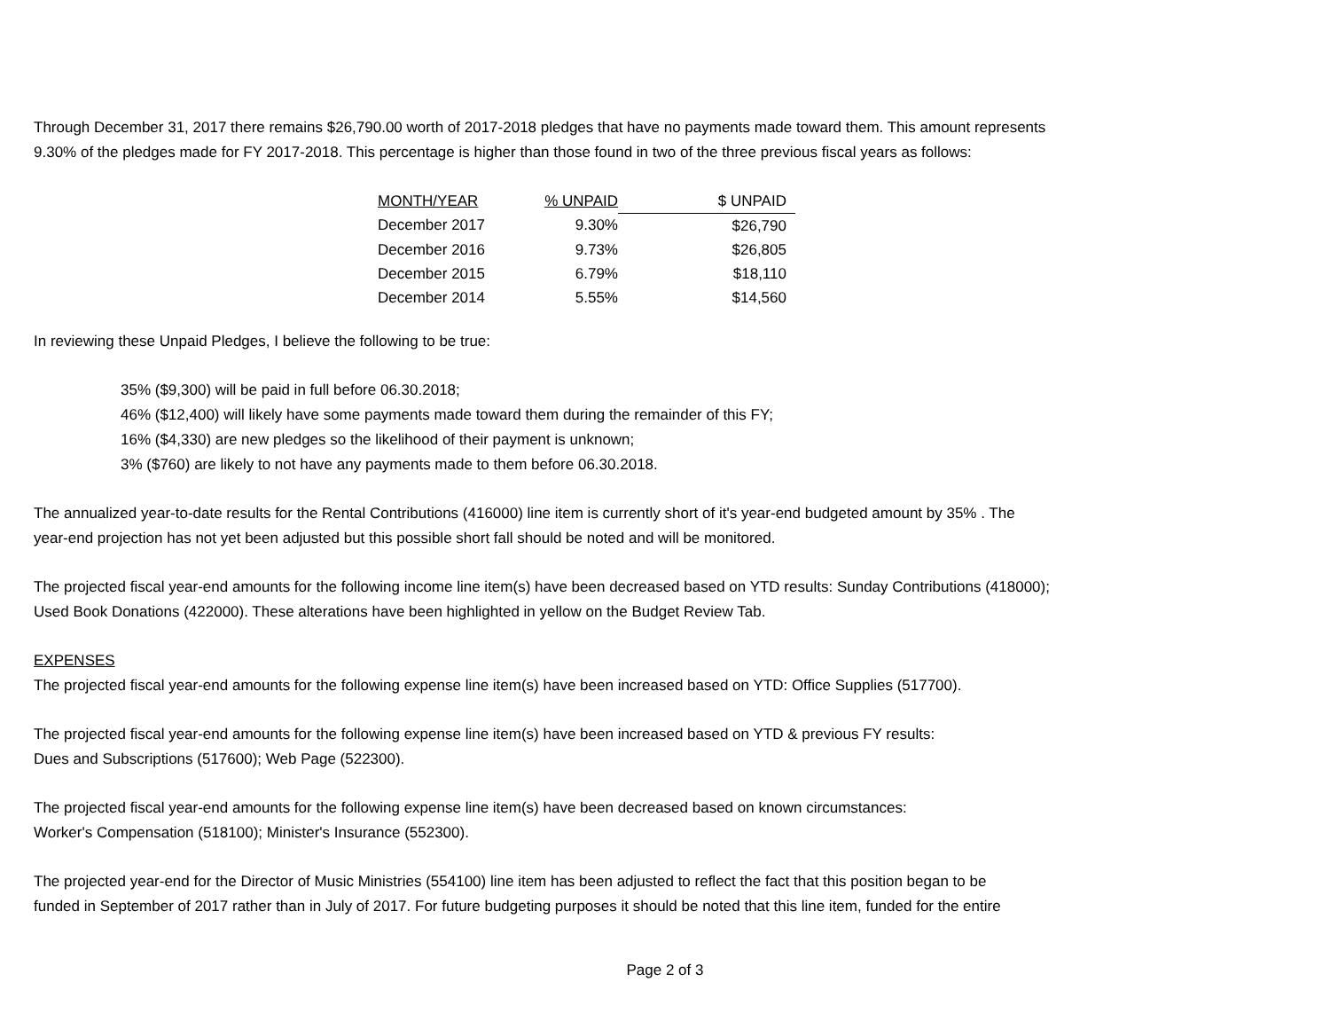Through December 31, 2017 there remains $26,790.00 worth of 2017-2018 pledges that have no payments made toward them. This amount represents
9.30% of the pledges made for FY 2017-2018. This percentage is higher than those found in two of the three previous fiscal years as follows:
| MONTH/YEAR | % UNPAID | $ UNPAID |
| --- | --- | --- |
| December 2017 | 9.30% | $26,790 |
| December 2016 | 9.73% | $26,805 |
| December 2015 | 6.79% | $18,110 |
| December 2014 | 5.55% | $14,560 |
In reviewing these Unpaid Pledges, I believe the following to be true:
35% ($9,300) will be paid in full before 06.30.2018;
46% ($12,400) will likely have some payments made toward them during the remainder of this FY;
16% ($4,330) are new pledges so the likelihood of their payment is unknown;
3% ($760) are likely to not have any payments made to them before 06.30.2018.
The annualized year-to-date results for the Rental Contributions (416000) line item is currently short of it's year-end budgeted amount by 35% . The
year-end projection has not yet been adjusted but this possible short fall should be noted and will be monitored.
The projected fiscal year-end amounts for the following income line item(s) have been decreased based on YTD results: Sunday Contributions (418000);
Used Book Donations (422000). These alterations have been highlighted in yellow on the Budget Review Tab.
EXPENSES
The projected fiscal year-end amounts for the following expense line item(s) have been increased based on YTD: Office Supplies (517700).
The projected fiscal year-end amounts for the following expense line item(s) have been increased based on YTD & previous FY results:
Dues and Subscriptions (517600); Web Page (522300).
The projected fiscal year-end amounts for the following expense line item(s) have been decreased based on known circumstances:
Worker's Compensation (518100); Minister's Insurance (552300).
The projected year-end for the Director of Music Ministries (554100) line item has been adjusted to reflect the fact that this position began to be
funded in September of 2017 rather than in July of 2017. For future budgeting purposes it should be noted that this line item, funded for the entire
Page 2 of 3